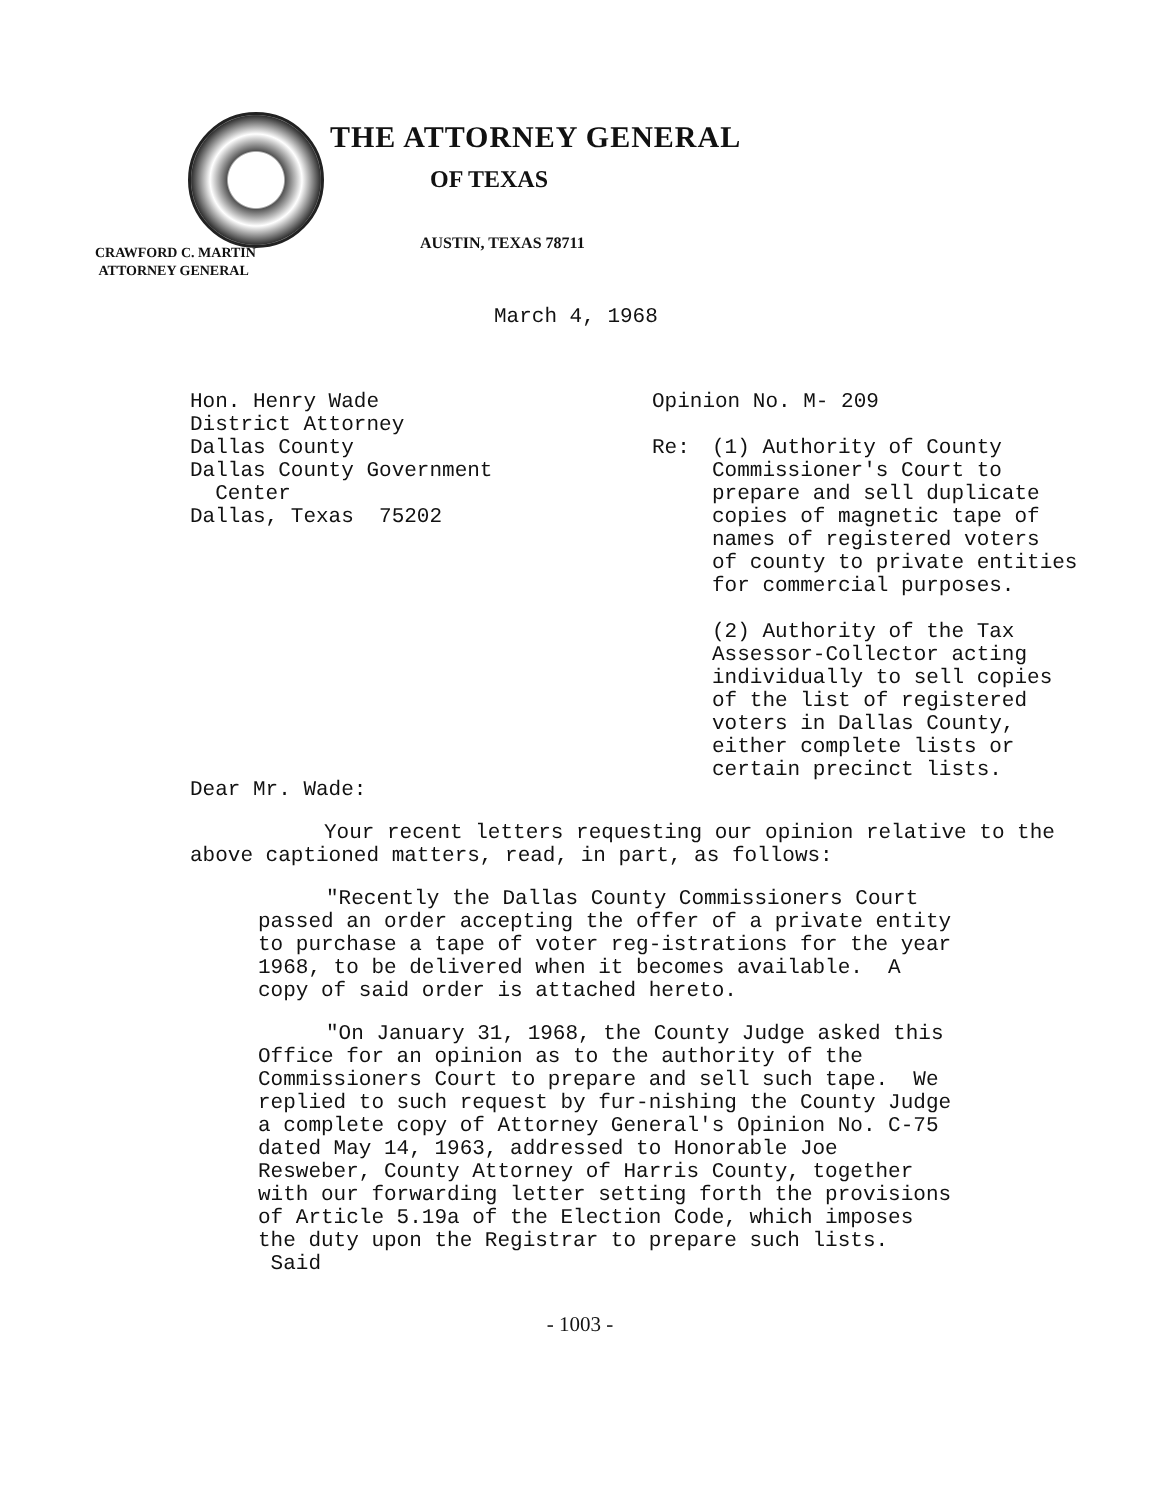THE ATTORNEY GENERAL
OF TEXAS
AUSTIN, TEXAS 78711
CRAWFORD C. MARTIN
ATTORNEY GENERAL
March 4, 1968
Hon. Henry Wade
District Attorney
Dallas County
Dallas County Government
Center
Dallas, Texas 75202
Opinion No. M- 209
Re: (1) Authority of County
Commissioner's Court to
prepare and sell duplicate
copies of magnetic tape of
names of registered voters
of county to private entities
for commercial purposes.
(2) Authority of the Tax
Assessor-Collector acting
individually to sell copies
of the list of registered
voters in Dallas County,
either complete lists or
certain precinct lists.
Dear Mr. Wade:
Your recent letters requesting our opinion relative to the above captioned matters, read, in part, as follows:
"Recently the Dallas County Commissioners Court passed an order accepting the offer of a private entity to purchase a tape of voter reg-istrations for the year 1968, to be delivered when it becomes available. A copy of said order is attached hereto.
"On January 31, 1968, the County Judge asked this Office for an opinion as to the authority of the Commissioners Court to prepare and sell such tape. We replied to such request by fur-nishing the County Judge a complete copy of Attorney General's Opinion No. C-75 dated May 14, 1963, addressed to Honorable Joe Resweber, County Attorney of Harris County, together with our forwarding letter setting forth the provisions of Article 5.19a of the Election Code, which imposes the duty upon the Registrar to prepare such lists. Said
- 1003 -